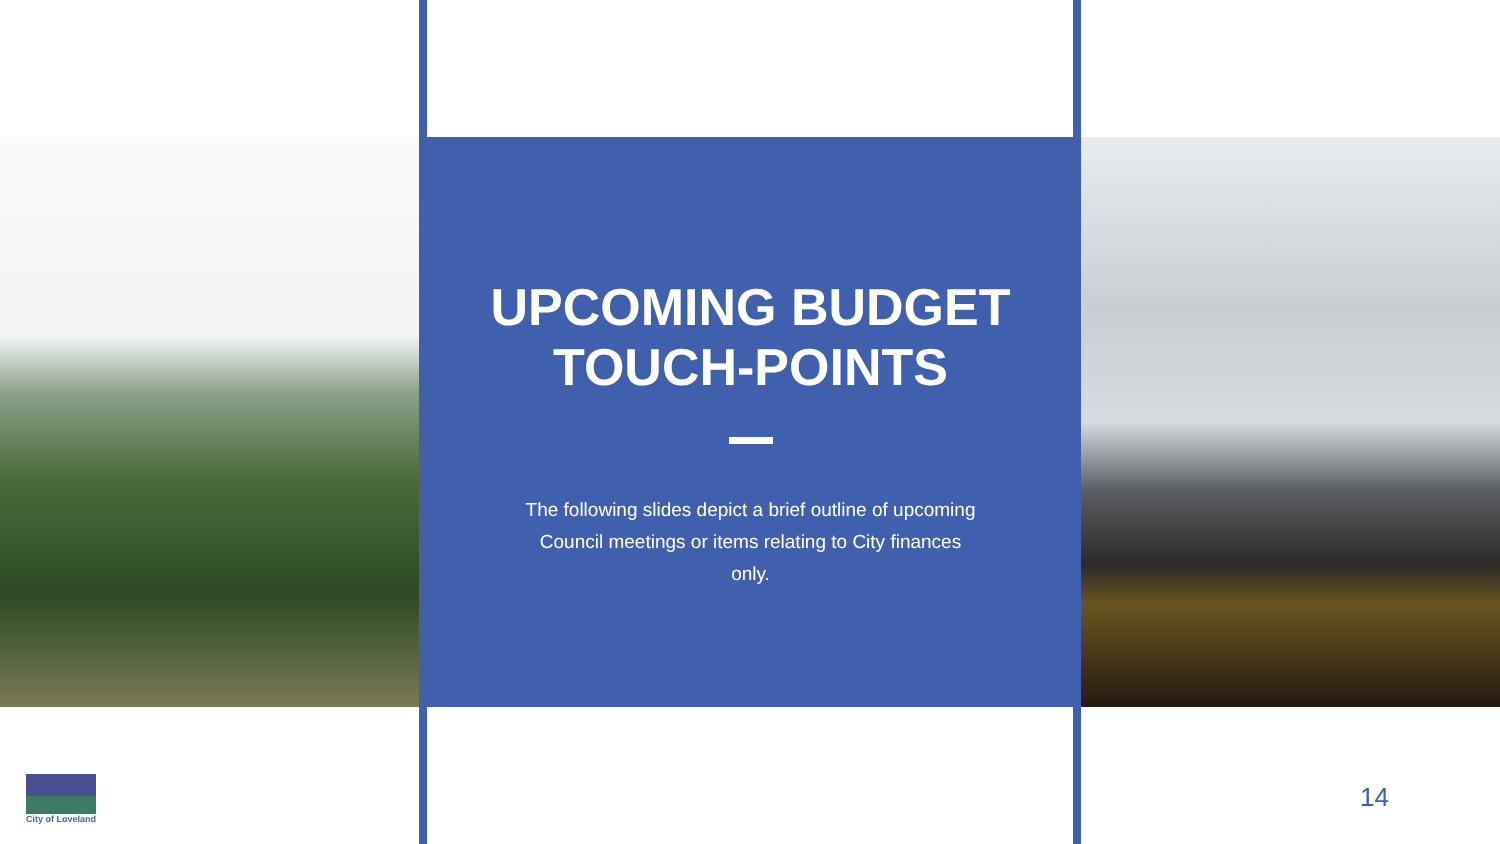UPCOMING BUDGET
TOUCH-POINTS
The following slides depict a brief outline of upcoming Council meetings or items relating to City finances only.
City of Loveland
14